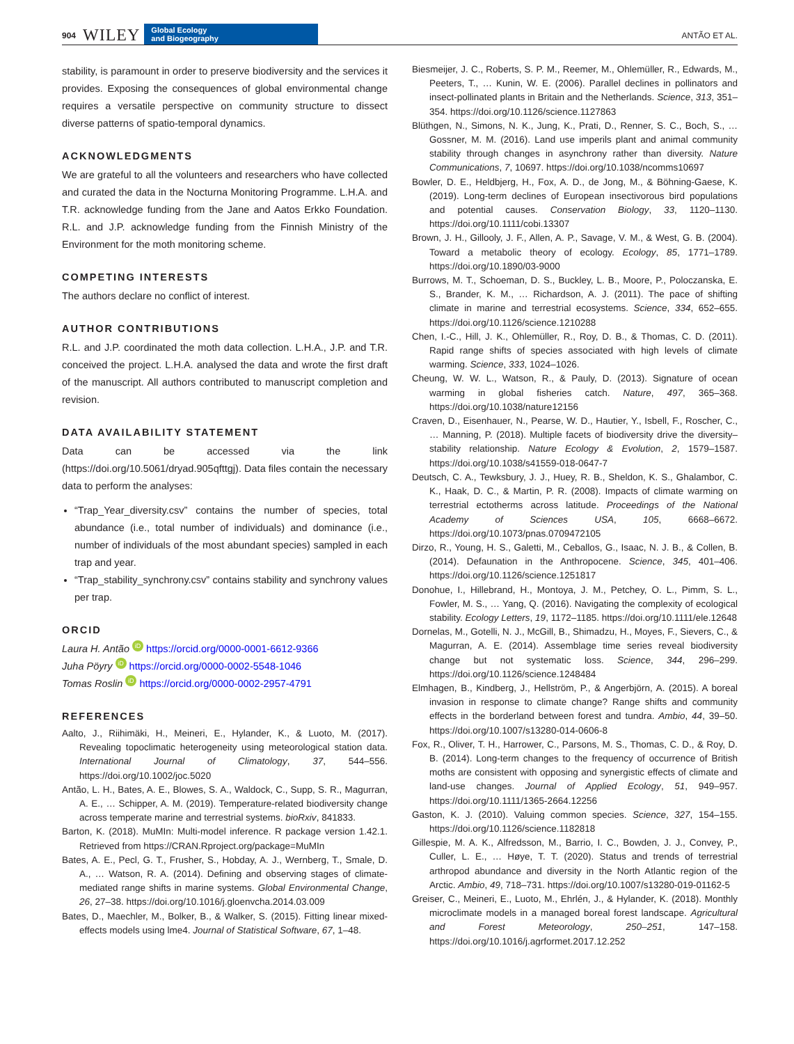904 WILEY Global Ecology
and Biogeography ANTÃO ET AL.
stability, is paramount in order to preserve biodiversity and the services it provides. Exposing the consequences of global environmental change requires a versatile perspective on community structure to dissect diverse patterns of spatio-temporal dynamics.
ACKNOWLEDGMENTS
We are grateful to all the volunteers and researchers who have collected and curated the data in the Nocturna Monitoring Programme. L.H.A. and T.R. acknowledge funding from the Jane and Aatos Erkko Foundation. R.L. and J.P. acknowledge funding from the Finnish Ministry of the Environment for the moth monitoring scheme.
COMPETING INTERESTS
The authors declare no conflict of interest.
AUTHOR CONTRIBUTIONS
R.L. and J.P. coordinated the moth data collection. L.H.A., J.P. and T.R. conceived the project. L.H.A. analysed the data and wrote the first draft of the manuscript. All authors contributed to manuscript completion and revision.
DATA AVAILABILITY STATEMENT
Data can be accessed via the link (https://doi.org/10.5061/dryad.905qfttgj). Data files contain the necessary data to perform the analyses:
“Trap_Year_diversity.csv” contains the number of species, total abundance (i.e., total number of individuals) and dominance (i.e., number of individuals of the most abundant species) sampled in each trap and year.
“Trap_stability_synchrony.csv” contains stability and synchrony values per trap.
ORCID
Laura H. Antão iD https://orcid.org/0000-0001-6612-9366
Juha Pöyry iD https://orcid.org/0000-0002-5548-1046
Tomas Roslin iD https://orcid.org/0000-0002-2957-4791
REFERENCES
Aalto, J., Riihimäki, H., Meineri, E., Hylander, K., & Luoto, M. (2017). Revealing topoclimatic heterogeneity using meteorological station data. International Journal of Climatology, 37, 544–556. https://doi.org/10.1002/joc.5020
Antão, L. H., Bates, A. E., Blowes, S. A., Waldock, C., Supp, S. R., Magurran, A. E., … Schipper, A. M. (2019). Temperature-related biodiversity change across temperate marine and terrestrial systems. bioRxiv, 841833.
Barton, K. (2018). MuMIn: Multi-model inference. R package version 1.42.1. Retrieved from https://CRAN.Rproject.org/package=MuMIn
Bates, A. E., Pecl, G. T., Frusher, S., Hobday, A. J., Wernberg, T., Smale, D. A., … Watson, R. A. (2014). Defining and observing stages of climate-mediated range shifts in marine systems. Global Environmental Change, 26, 27–38. https://doi.org/10.1016/j.gloenvcha.2014.03.009
Bates, D., Maechler, M., Bolker, B., & Walker, S. (2015). Fitting linear mixed-effects models using lme4. Journal of Statistical Software, 67, 1–48.
Biesmeijer, J. C., Roberts, S. P. M., Reemer, M., Ohlemüller, R., Edwards, M., Peeters, T., … Kunin, W. E. (2006). Parallel declines in pollinators and insect-pollinated plants in Britain and the Netherlands. Science, 313, 351–354. https://doi.org/10.1126/science.1127863
Blüthgen, N., Simons, N. K., Jung, K., Prati, D., Renner, S. C., Boch, S., … Gossner, M. M. (2016). Land use imperils plant and animal community stability through changes in asynchrony rather than diversity. Nature Communications, 7, 10697. https://doi.org/10.1038/ncomms10697
Bowler, D. E., Heldbjerg, H., Fox, A. D., de Jong, M., & Böhning-Gaese, K. (2019). Long-term declines of European insectivorous bird populations and potential causes. Conservation Biology, 33, 1120–1130. https://doi.org/10.1111/cobi.13307
Brown, J. H., Gillooly, J. F., Allen, A. P., Savage, V. M., & West, G. B. (2004). Toward a metabolic theory of ecology. Ecology, 85, 1771–1789. https://doi.org/10.1890/03-9000
Burrows, M. T., Schoeman, D. S., Buckley, L. B., Moore, P., Poloczanska, E. S., Brander, K. M., … Richardson, A. J. (2011). The pace of shifting climate in marine and terrestrial ecosystems. Science, 334, 652–655. https://doi.org/10.1126/science.1210288
Chen, I.-C., Hill, J. K., Ohlemüller, R., Roy, D. B., & Thomas, C. D. (2011). Rapid range shifts of species associated with high levels of climate warming. Science, 333, 1024–1026.
Cheung, W. W. L., Watson, R., & Pauly, D. (2013). Signature of ocean warming in global fisheries catch. Nature, 497, 365–368. https://doi.org/10.1038/nature12156
Craven, D., Eisenhauer, N., Pearse, W. D., Hautier, Y., Isbell, F., Roscher, C., … Manning, P. (2018). Multiple facets of biodiversity drive the diversity–stability relationship. Nature Ecology & Evolution, 2, 1579–1587. https://doi.org/10.1038/s41559-018-0647-7
Deutsch, C. A., Tewksbury, J. J., Huey, R. B., Sheldon, K. S., Ghalambor, C. K., Haak, D. C., & Martin, P. R. (2008). Impacts of climate warming on terrestrial ectotherms across latitude. Proceedings of the National Academy of Sciences USA, 105, 6668–6672. https://doi.org/10.1073/pnas.0709472105
Dirzo, R., Young, H. S., Galetti, M., Ceballos, G., Isaac, N. J. B., & Collen, B. (2014). Defaunation in the Anthropocene. Science, 345, 401–406. https://doi.org/10.1126/science.1251817
Donohue, I., Hillebrand, H., Montoya, J. M., Petchey, O. L., Pimm, S. L., Fowler, M. S., … Yang, Q. (2016). Navigating the complexity of ecological stability. Ecology Letters, 19, 1172–1185. https://doi.org/10.1111/ele.12648
Dornelas, M., Gotelli, N. J., McGill, B., Shimadzu, H., Moyes, F., Sievers, C., & Magurran, A. E. (2014). Assemblage time series reveal biodiversity change but not systematic loss. Science, 344, 296–299. https://doi.org/10.1126/science.1248484
Elmhagen, B., Kindberg, J., Hellström, P., & Angerbjörn, A. (2015). A boreal invasion in response to climate change? Range shifts and community effects in the borderland between forest and tundra. Ambio, 44, 39–50. https://doi.org/10.1007/s13280-014-0606-8
Fox, R., Oliver, T. H., Harrower, C., Parsons, M. S., Thomas, C. D., & Roy, D. B. (2014). Long-term changes to the frequency of occurrence of British moths are consistent with opposing and synergistic effects of climate and land-use changes. Journal of Applied Ecology, 51, 949–957. https://doi.org/10.1111/1365-2664.12256
Gaston, K. J. (2010). Valuing common species. Science, 327, 154–155. https://doi.org/10.1126/science.1182818
Gillespie, M. A. K., Alfredsson, M., Barrio, I. C., Bowden, J. J., Convey, P., Culler, L. E., … Høye, T. T. (2020). Status and trends of terrestrial arthropod abundance and diversity in the North Atlantic region of the Arctic. Ambio, 49, 718–731. https://doi.org/10.1007/s13280-019-01162-5
Greiser, C., Meineri, E., Luoto, M., Ehrlén, J., & Hylander, K. (2018). Monthly microclimate models in a managed boreal forest landscape. Agricultural and Forest Meteorology, 250–251, 147–158. https://doi.org/10.1016/j.agrformet.2017.12.252